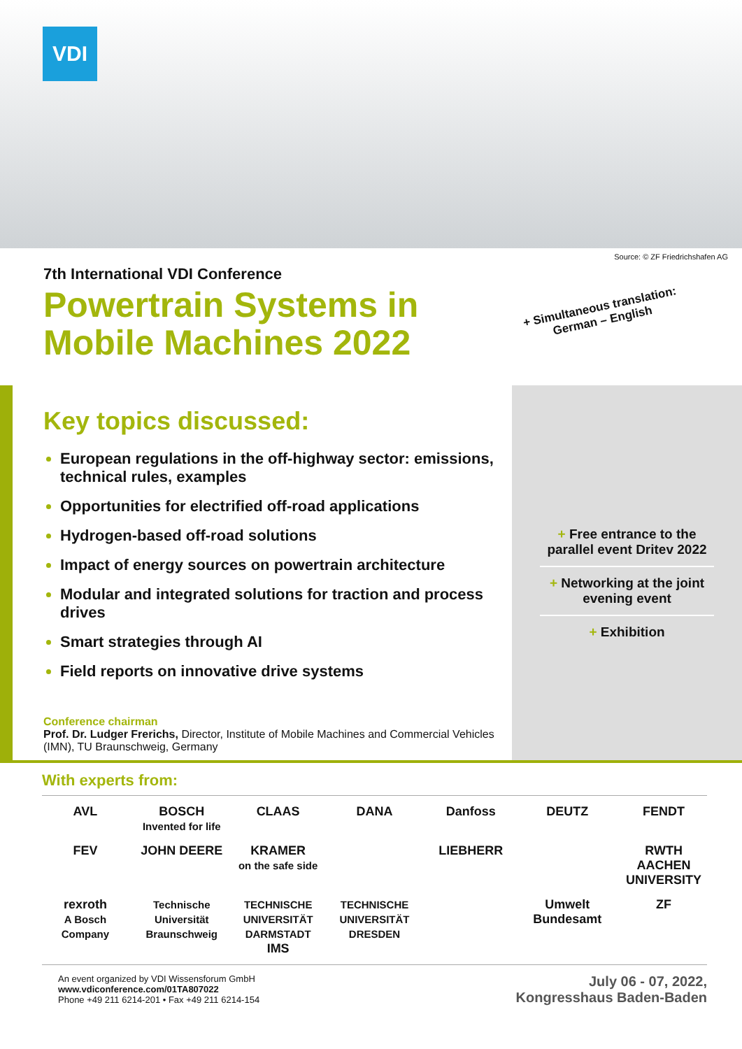VDI
Source: © ZF Friedrichshafen AG
7th International VDI Conference
Powertrain Systems in
Mobile Machines 2022
+ Simultaneous translation:
German – English
Key topics discussed:
European regulations in the off-highway sector: emissions, technical rules, examples
Opportunities for electrified off-road applications
Hydrogen-based off-road solutions
Impact of energy sources on powertrain architecture
Modular and integrated solutions for traction and process drives
Smart strategies through AI
Field reports on innovative drive systems
Conference chairman
Prof. Dr. Ludger Frerichs, Director, Institute of Mobile Machines and Commercial Vehicles (IMN), TU Braunschweig, Germany
+ Free entrance to the parallel event Dritev 2022
+ Networking at the joint evening event
+ Exhibition
With experts from:
AVL
BOSCH
Invented for life
CLAAS
DANA
Danfoss
DEUTZ
FENDT
FEV
JOHN DEERE
KRAMER
on the safe side
LIEBHERR
RWTH AACHEN UNIVERSITY
rexroth
A Bosch Company
Technische Universität Braunschweig
TECHNISCHE UNIVERSITÄT DARMSTADT IMS
TECHNISCHE UNIVERSITÄT DRESDEN
Umwelt Bundesamt
ZF
An event organized by VDI Wissensforum GmbH
www.vdiconference.com/01TA807022
Phone +49 211 6214-201 • Fax +49 211 6214-154
July 06 - 07, 2022,
Kongresshaus Baden-Baden